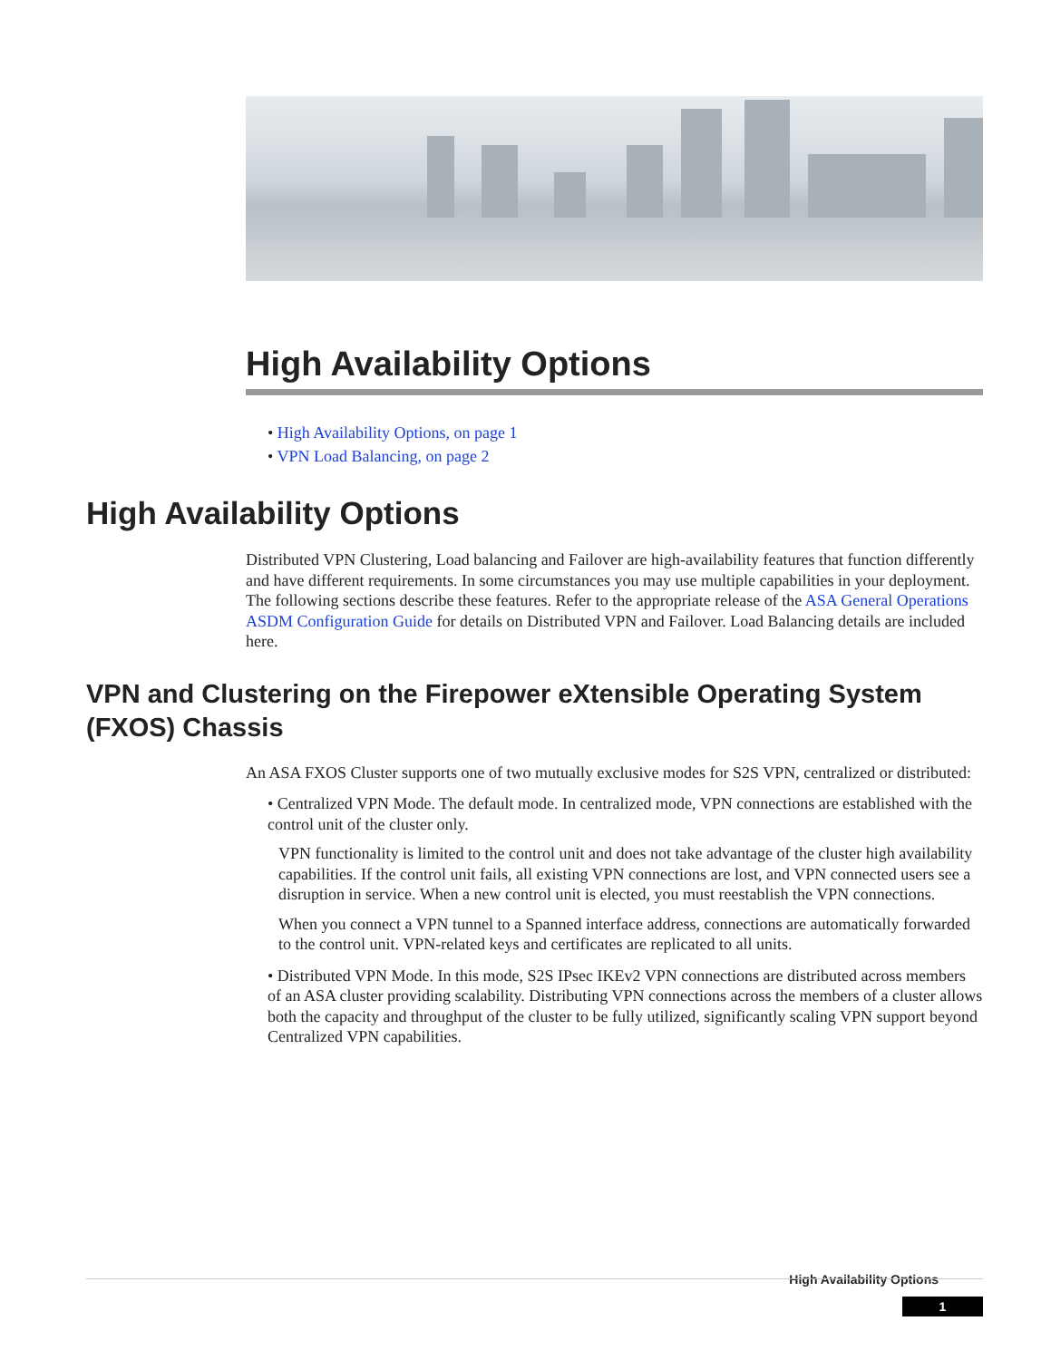High Availability Options
• High Availability Options, on page 1
• VPN Load Balancing, on page 2
High Availability Options
Distributed VPN Clustering, Load balancing and Failover are high-availability features that function differently and have different requirements. In some circumstances you may use multiple capabilities in your deployment. The following sections describe these features. Refer to the appropriate release of the ASA General Operations ASDM Configuration Guide for details on Distributed VPN and Failover. Load Balancing details are included here.
VPN and Clustering on the Firepower eXtensible Operating System (FXOS) Chassis
An ASA FXOS Cluster supports one of two mutually exclusive modes for S2S VPN, centralized or distributed:
• Centralized VPN Mode. The default mode. In centralized mode, VPN connections are established with the control unit of the cluster only.
VPN functionality is limited to the control unit and does not take advantage of the cluster high availability capabilities. If the control unit fails, all existing VPN connections are lost, and VPN connected users see a disruption in service. When a new control unit is elected, you must reestablish the VPN connections.
When you connect a VPN tunnel to a Spanned interface address, connections are automatically forwarded to the control unit. VPN-related keys and certificates are replicated to all units.
• Distributed VPN Mode. In this mode, S2S IPsec IKEv2 VPN connections are distributed across members of an ASA cluster providing scalability. Distributing VPN connections across the members of a cluster allows both the capacity and throughput of the cluster to be fully utilized, significantly scaling VPN support beyond Centralized VPN capabilities.
High Availability Options
1